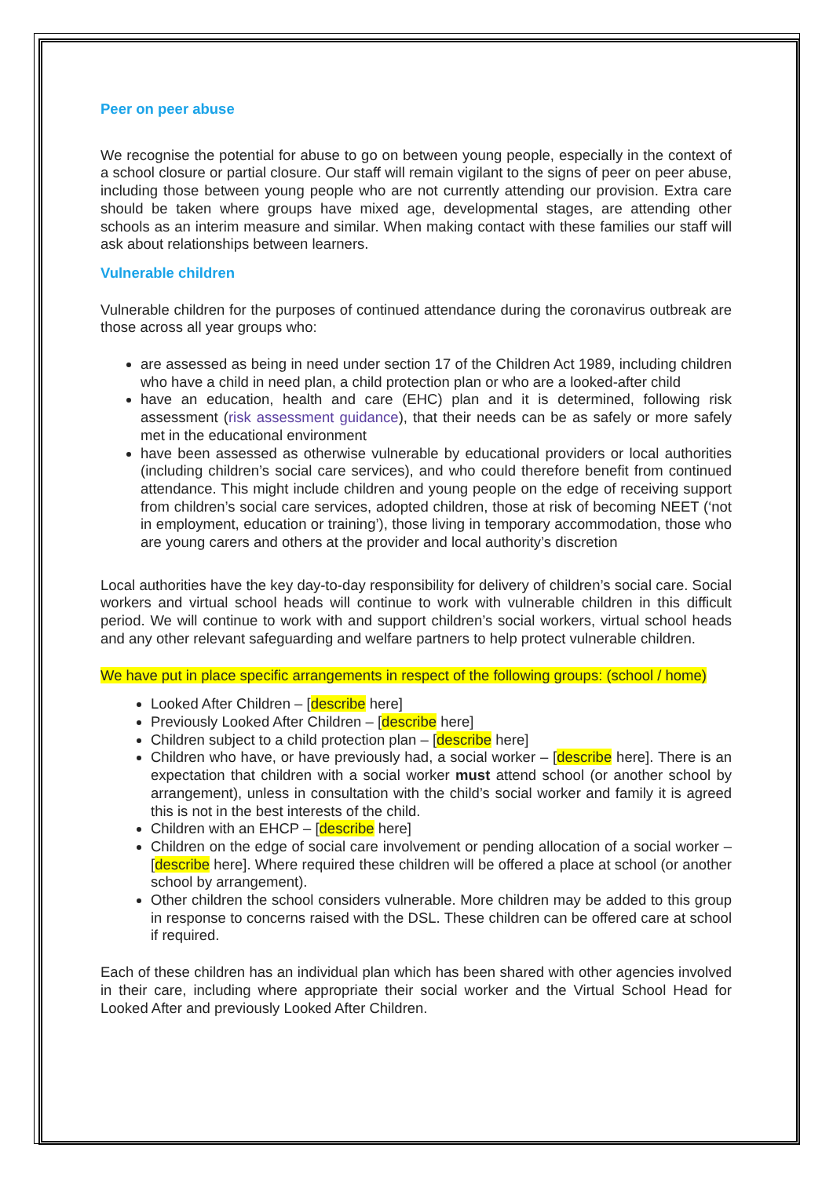Peer on peer abuse
We recognise the potential for abuse to go on between young people, especially in the context of a school closure or partial closure. Our staff will remain vigilant to the signs of peer on peer abuse, including those between young people who are not currently attending our provision. Extra care should be taken where groups have mixed age, developmental stages, are attending other schools as an interim measure and similar. When making contact with these families our staff will ask about relationships between learners.
Vulnerable children
Vulnerable children for the purposes of continued attendance during the coronavirus outbreak are those across all year groups who:
are assessed as being in need under section 17 of the Children Act 1989, including children who have a child in need plan, a child protection plan or who are a looked-after child
have an education, health and care (EHC) plan and it is determined, following risk assessment (risk assessment guidance), that their needs can be as safely or more safely met in the educational environment
have been assessed as otherwise vulnerable by educational providers or local authorities (including children’s social care services), and who could therefore benefit from continued attendance. This might include children and young people on the edge of receiving support from children’s social care services, adopted children, those at risk of becoming NEET (‘not in employment, education or training’), those living in temporary accommodation, those who are young carers and others at the provider and local authority’s discretion
Local authorities have the key day-to-day responsibility for delivery of children’s social care. Social workers and virtual school heads will continue to work with vulnerable children in this difficult period. We will continue to work with and support children’s social workers, virtual school heads and any other relevant safeguarding and welfare partners to help protect vulnerable children.
We have put in place specific arrangements in respect of the following groups: (school / home)
Looked After Children – [describe here]
Previously Looked After Children – [describe here]
Children subject to a child protection plan – [describe here]
Children who have, or have previously had, a social worker – [describe here]. There is an expectation that children with a social worker must attend school (or another school by arrangement), unless in consultation with the child’s social worker and family it is agreed this is not in the best interests of the child.
Children with an EHCP – [describe here]
Children on the edge of social care involvement or pending allocation of a social worker – [describe here]. Where required these children will be offered a place at school (or another school by arrangement).
Other children the school considers vulnerable. More children may be added to this group in response to concerns raised with the DSL. These children can be offered care at school if required.
Each of these children has an individual plan which has been shared with other agencies involved in their care, including where appropriate their social worker and the Virtual School Head for Looked After and previously Looked After Children.